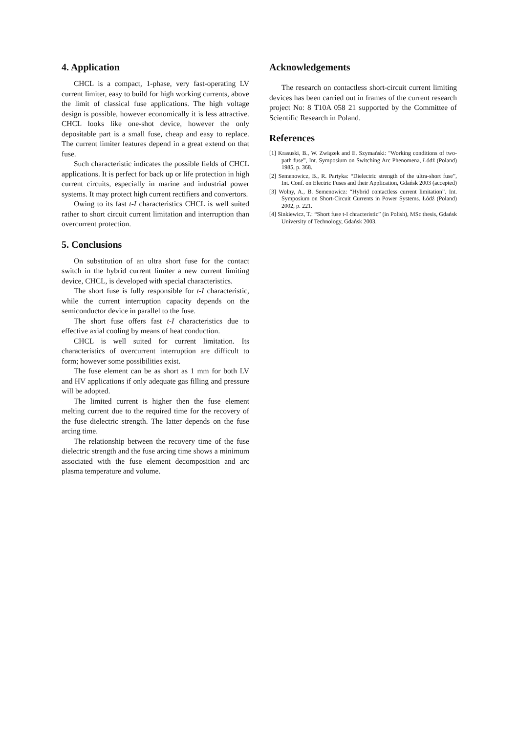4. Application
CHCL is a compact, 1-phase, very fast-operating LV current limiter, easy to build for high working currents, above the limit of classical fuse applications. The high voltage design is possible, however economically it is less attractive. CHCL looks like one-shot device, however the only depositable part is a small fuse, cheap and easy to replace. The current limiter features depend in a great extend on that fuse.
Such characteristic indicates the possible fields of CHCL applications. It is perfect for back up or life protection in high current circuits, especially in marine and industrial power systems. It may protect high current rectifiers and convertors.
Owing to its fast t-I characteristics CHCL is well suited rather to short circuit current limitation and interruption than overcurrent protection.
5. Conclusions
On substitution of an ultra short fuse for the contact switch in the hybrid current limiter a new current limiting device, CHCL, is developed with special characteristics.
The short fuse is fully responsible for t-I characteristic, while the current interruption capacity depends on the semiconductor device in parallel to the fuse.
The short fuse offers fast t-I characteristics due to effective axial cooling by means of heat conduction.
CHCL is well suited for current limitation. Its characteristics of overcurrent interruption are difficult to form; however some possibilities exist.
The fuse element can be as short as 1 mm for both LV and HV applications if only adequate gas filling and pressure will be adopted.
The limited current is higher then the fuse element melting current due to the required time for the recovery of the fuse dielectric strength. The latter depends on the fuse arcing time.
The relationship between the recovery time of the fuse dielectric strength and the fuse arcing time shows a minimum associated with the fuse element decomposition and arc plasma temperature and volume.
Acknowledgements
The research on contactless short-circuit current limiting devices has been carried out in frames of the current research project No: 8 T10A 058 21 supported by the Committee of Scientific Research in Poland.
References
[1] Krasuski, B., W. Związek and E. Szymański: "Working conditions of two-path fuse”, Int. Symposium on Switching Arc Phenomena, Łódź (Poland) 1985, p. 368.
[2] Semenowicz, B., R. Partyka: “Dielectric strength of the ultra-short fuse”, Int. Conf. on Electric Fuses and their Application, Gdańsk 2003 (accepted)
[3] Wolny, A., B. Semenowicz: “Hybrid contactless current limitation”. Int. Symposium on Short-Circuit Currents in Power Systems. Łódź (Poland) 2002, p. 221.
[4] Sinkiewicz, T.: “Short fuse t-I chracteristic” (in Polish), MSc thesis, Gdańsk University of Technology, Gdańsk 2003.